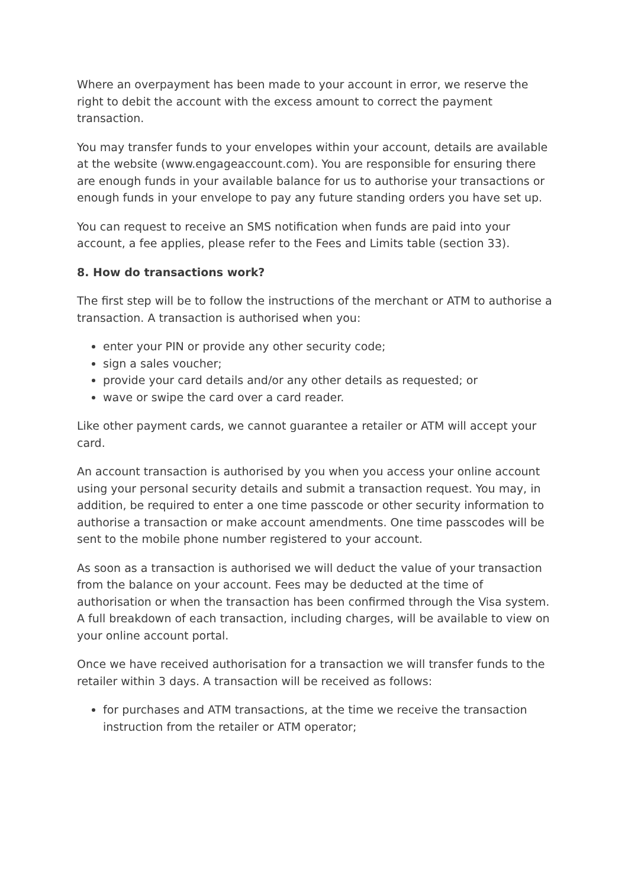Where an overpayment has been made to your account in error, we reserve the right to debit the account with the excess amount to correct the payment transaction.
You may transfer funds to your envelopes within your account, details are available at the website (www.engageaccount.com). You are responsible for ensuring there are enough funds in your available balance for us to authorise your transactions or enough funds in your envelope to pay any future standing orders you have set up.
You can request to receive an SMS notification when funds are paid into your account, a fee applies, please refer to the Fees and Limits table (section 33).
8. How do transactions work?
The first step will be to follow the instructions of the merchant or ATM to authorise a transaction. A transaction is authorised when you:
enter your PIN or provide any other security code;
sign a sales voucher;
provide your card details and/or any other details as requested; or
wave or swipe the card over a card reader.
Like other payment cards, we cannot guarantee a retailer or ATM will accept your card.
An account transaction is authorised by you when you access your online account using your personal security details and submit a transaction request. You may, in addition, be required to enter a one time passcode or other security information to authorise a transaction or make account amendments. One time passcodes will be sent to the mobile phone number registered to your account.
As soon as a transaction is authorised we will deduct the value of your transaction from the balance on your account. Fees may be deducted at the time of authorisation or when the transaction has been confirmed through the Visa system. A full breakdown of each transaction, including charges, will be available to view on your online account portal.
Once we have received authorisation for a transaction we will transfer funds to the retailer within 3 days. A transaction will be received as follows:
for purchases and ATM transactions, at the time we receive the transaction instruction from the retailer or ATM operator;